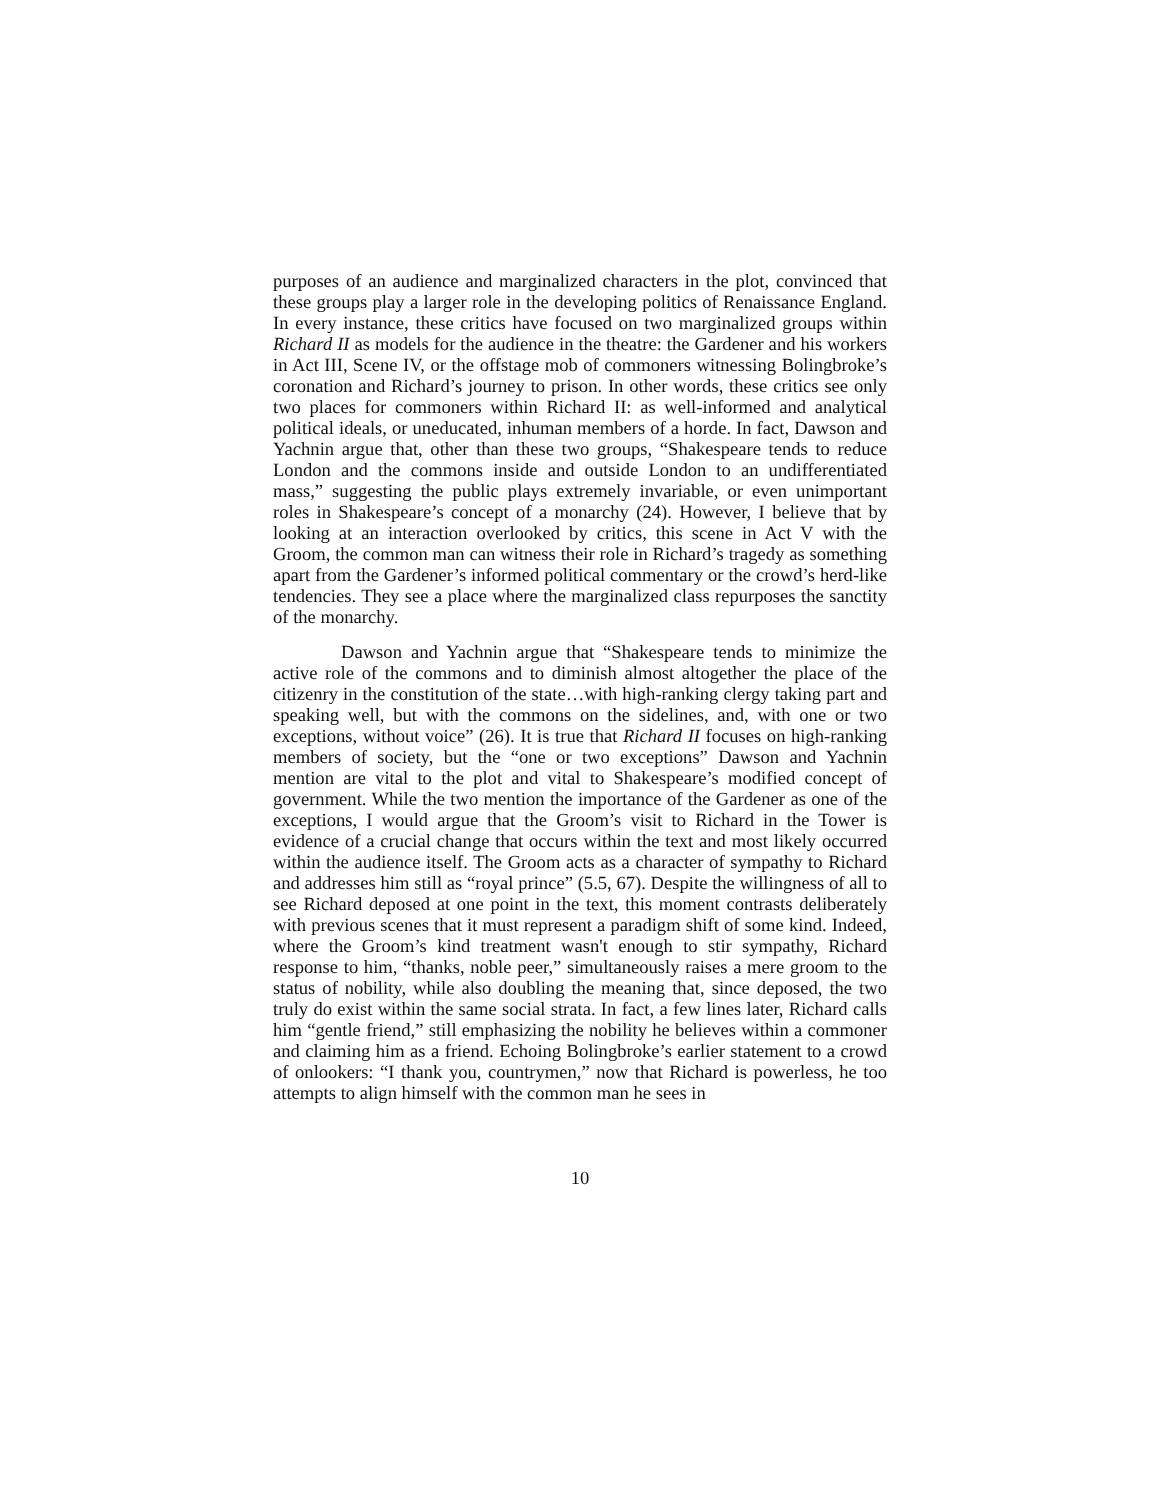purposes of an audience and marginalized characters in the plot, convinced that these groups play a larger role in the developing politics of Renaissance England. In every instance, these critics have focused on two marginalized groups within Richard II as models for the audience in the theatre: the Gardener and his workers in Act III, Scene IV, or the offstage mob of commoners witnessing Bolingbroke’s coronation and Richard’s journey to prison. In other words, these critics see only two places for commoners within Richard II: as well-informed and analytical political ideals, or uneducated, inhuman members of a horde. In fact, Dawson and Yachnin argue that, other than these two groups, “Shakespeare tends to reduce London and the commons inside and outside London to an undifferentiated mass,” suggesting the public plays extremely invariable, or even unimportant roles in Shakespeare’s concept of a monarchy (24). However, I believe that by looking at an interaction overlooked by critics, this scene in Act V with the Groom, the common man can witness their role in Richard’s tragedy as something apart from the Gardener’s informed political commentary or the crowd’s herd-like tendencies. They see a place where the marginalized class repurposes the sanctity of the monarchy.
Dawson and Yachnin argue that “Shakespeare tends to minimize the active role of the commons and to diminish almost altogether the place of the citizenry in the constitution of the state…with high-ranking clergy taking part and speaking well, but with the commons on the sidelines, and, with one or two exceptions, without voice” (26). It is true that Richard II focuses on high-ranking members of society, but the “one or two exceptions” Dawson and Yachnin mention are vital to the plot and vital to Shakespeare’s modified concept of government. While the two mention the importance of the Gardener as one of the exceptions, I would argue that the Groom’s visit to Richard in the Tower is evidence of a crucial change that occurs within the text and most likely occurred within the audience itself. The Groom acts as a character of sympathy to Richard and addresses him still as “royal prince” (5.5, 67). Despite the willingness of all to see Richard deposed at one point in the text, this moment contrasts deliberately with previous scenes that it must represent a paradigm shift of some kind. Indeed, where the Groom’s kind treatment wasn't enough to stir sympathy, Richard response to him, “thanks, noble peer,” simultaneously raises a mere groom to the status of nobility, while also doubling the meaning that, since deposed, the two truly do exist within the same social strata. In fact, a few lines later, Richard calls him “gentle friend,” still emphasizing the nobility he believes within a commoner and claiming him as a friend. Echoing Bolingbroke’s earlier statement to a crowd of onlookers: “I thank you, countrymen,” now that Richard is powerless, he too attempts to align himself with the common man he sees in
10